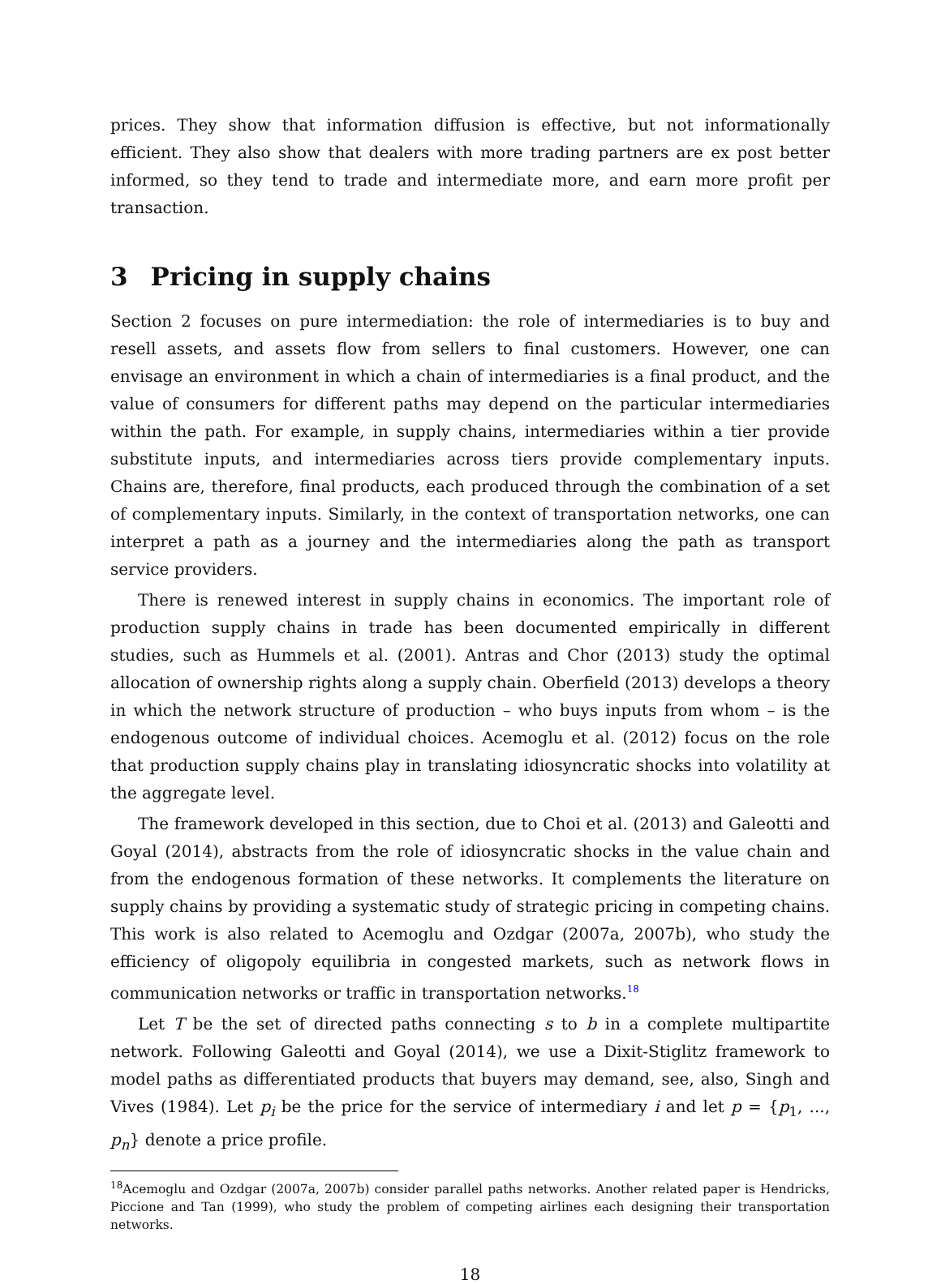prices. They show that information diffusion is effective, but not informationally efficient. They also show that dealers with more trading partners are ex post better informed, so they tend to trade and intermediate more, and earn more profit per transaction.
3 Pricing in supply chains
Section 2 focuses on pure intermediation: the role of intermediaries is to buy and resell assets, and assets flow from sellers to final customers. However, one can envisage an environment in which a chain of intermediaries is a final product, and the value of consumers for different paths may depend on the particular intermediaries within the path. For example, in supply chains, intermediaries within a tier provide substitute inputs, and intermediaries across tiers provide complementary inputs. Chains are, therefore, final products, each produced through the combination of a set of complementary inputs. Similarly, in the context of transportation networks, one can interpret a path as a journey and the intermediaries along the path as transport service providers.
There is renewed interest in supply chains in economics. The important role of production supply chains in trade has been documented empirically in different studies, such as Hummels et al. (2001). Antras and Chor (2013) study the optimal allocation of ownership rights along a supply chain. Oberfield (2013) develops a theory in which the network structure of production – who buys inputs from whom – is the endogenous outcome of individual choices. Acemoglu et al. (2012) focus on the role that production supply chains play in translating idiosyncratic shocks into volatility at the aggregate level.
The framework developed in this section, due to Choi et al. (2013) and Galeotti and Goyal (2014), abstracts from the role of idiosyncratic shocks in the value chain and from the endogenous formation of these networks. It complements the literature on supply chains by providing a systematic study of strategic pricing in competing chains. This work is also related to Acemoglu and Ozdgar (2007a, 2007b), who study the efficiency of oligopoly equilibria in congested markets, such as network flows in communication networks or traffic in transportation networks.<sup>18</sup>
Let T be the set of directed paths connecting s to b in a complete multipartite network. Following Galeotti and Goyal (2014), we use a Dixit-Stiglitz framework to model paths as differentiated products that buyers may demand, see, also, Singh and Vives (1984). Let p<sub>i</sub> be the price for the service of intermediary i and let p = {p<sub>1</sub>, ..., p<sub>n</sub>} denote a price profile.
<sup>18</sup> Acemoglu and Ozdgar (2007a, 2007b) consider parallel paths networks. Another related paper is Hendricks, Piccione and Tan (1999), who study the problem of competing airlines each designing their transportation networks.
18